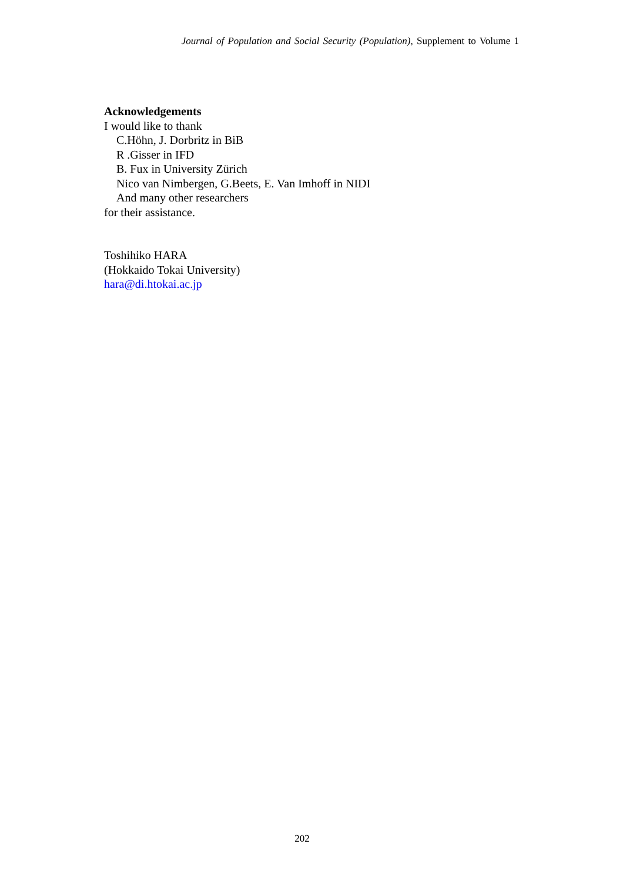Journal of Population and Social Security (Population), Supplement to Volume 1
Acknowledgements
I would like to thank
C.Höhn, J. Dorbritz in BiB
R .Gisser in IFD
B. Fux in University Zürich
Nico van Nimbergen, G.Beets, E. Van Imhoff in NIDI
And many other researchers
for their assistance.
Toshihiko HARA
(Hokkaido Tokai University)
hara@di.htokai.ac.jp
202